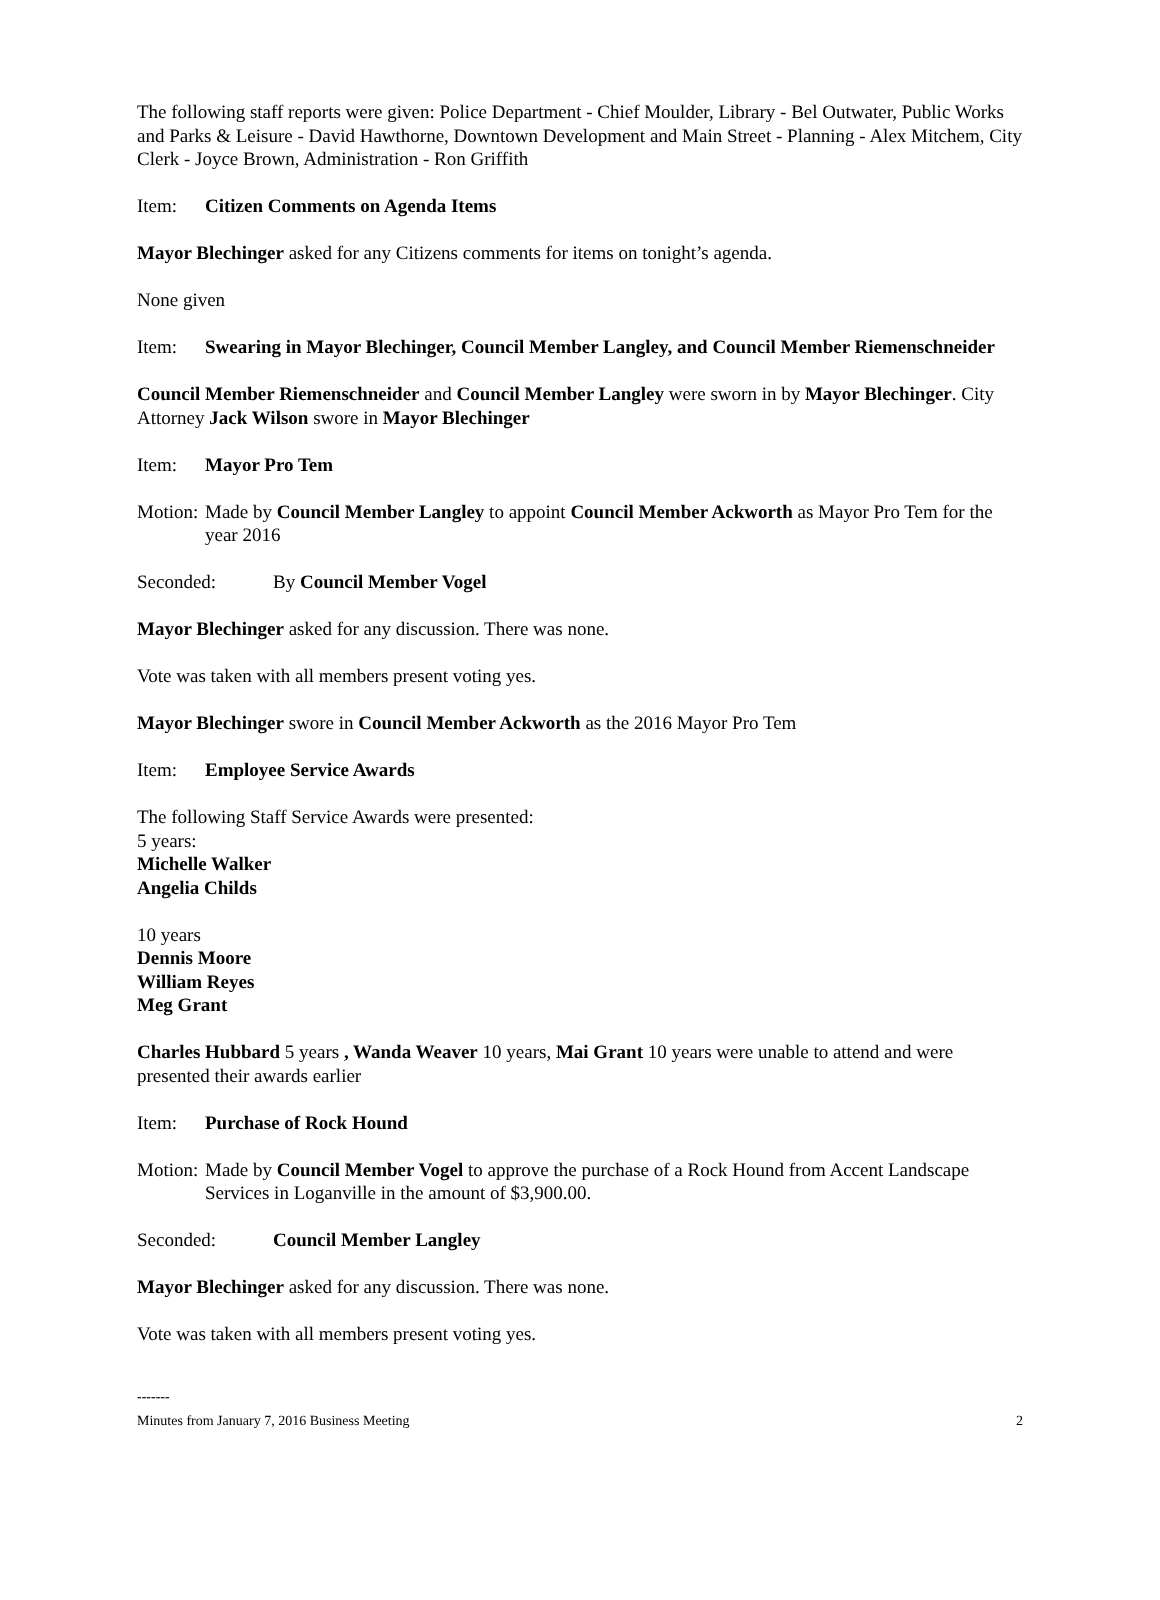The following staff reports were given: Police Department - Chief Moulder, Library - Bel Outwater, Public Works and Parks & Leisure - David Hawthorne, Downtown Development and Main Street - Planning - Alex Mitchem, City Clerk - Joyce Brown, Administration - Ron Griffith
Item: Citizen Comments on Agenda Items
Mayor Blechinger asked for any Citizens comments for items on tonight’s agenda.
None given
Item: Swearing in Mayor Blechinger, Council Member Langley, and Council Member Riemenschneider
Council Member Riemenschneider and Council Member Langley were sworn in by Mayor Blechinger. City Attorney Jack Wilson swore in Mayor Blechinger
Item: Mayor Pro Tem
Motion: Made by Council Member Langley to appoint Council Member Ackworth as Mayor Pro Tem for the year 2016
Seconded: By Council Member Vogel
Mayor Blechinger asked for any discussion. There was none.
Vote was taken with all members present voting yes.
Mayor Blechinger swore in Council Member Ackworth as the 2016 Mayor Pro Tem
Item: Employee Service Awards
The following Staff Service Awards were presented:
5 years:
Michelle Walker
Angelia Childs
10 years
Dennis Moore
William Reyes
Meg Grant
Charles Hubbard 5 years , Wanda Weaver 10 years, Mai Grant 10 years were unable to attend and were presented their awards earlier
Item: Purchase of Rock Hound
Motion: Made by Council Member Vogel to approve the purchase of a Rock Hound from Accent Landscape Services in Loganville in the amount of $3,900.00.
Seconded: Council Member Langley
Mayor Blechinger asked for any discussion. There was none.
Vote was taken with all members present voting yes.
-------
Minutes from January 7, 2016 Business Meeting 2